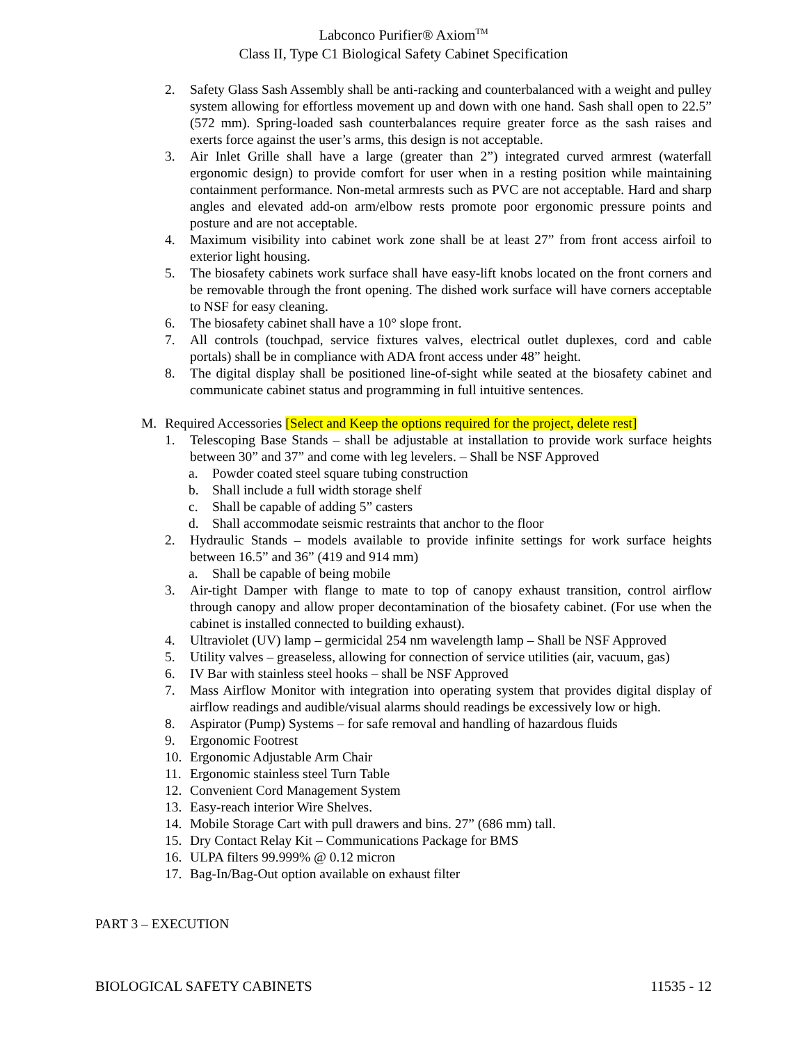Labconco Purifier® Axiom<sup>TM</sup>
Class II, Type C1 Biological Safety Cabinet Specification
2. Safety Glass Sash Assembly shall be anti-racking and counterbalanced with a weight and pulley system allowing for effortless movement up and down with one hand. Sash shall open to 22.5” (572 mm). Spring-loaded sash counterbalances require greater force as the sash raises and exerts force against the user’s arms, this design is not acceptable.
3. Air Inlet Grille shall have a large (greater than 2”) integrated curved armrest (waterfall ergonomic design) to provide comfort for user when in a resting position while maintaining containment performance. Non-metal armrests such as PVC are not acceptable. Hard and sharp angles and elevated add-on arm/elbow rests promote poor ergonomic pressure points and posture and are not acceptable.
4. Maximum visibility into cabinet work zone shall be at least 27” from front access airfoil to exterior light housing.
5. The biosafety cabinets work surface shall have easy-lift knobs located on the front corners and be removable through the front opening. The dished work surface will have corners acceptable to NSF for easy cleaning.
6. The biosafety cabinet shall have a 10° slope front.
7. All controls (touchpad, service fixtures valves, electrical outlet duplexes, cord and cable portals) shall be in compliance with ADA front access under 48” height.
8. The digital display shall be positioned line-of-sight while seated at the biosafety cabinet and communicate cabinet status and programming in full intuitive sentences.
M. Required Accessories [Select and Keep the options required for the project, delete rest]
1. Telescoping Base Stands – shall be adjustable at installation to provide work surface heights between 30” and 37” and come with leg levelers. – Shall be NSF Approved
a. Powder coated steel square tubing construction
b. Shall include a full width storage shelf
c. Shall be capable of adding 5” casters
d. Shall accommodate seismic restraints that anchor to the floor
2. Hydraulic Stands – models available to provide infinite settings for work surface heights between 16.5” and 36” (419 and 914 mm)
a. Shall be capable of being mobile
3. Air-tight Damper with flange to mate to top of canopy exhaust transition, control airflow through canopy and allow proper decontamination of the biosafety cabinet. (For use when the cabinet is installed connected to building exhaust).
4. Ultraviolet (UV) lamp – germicidal 254 nm wavelength lamp – Shall be NSF Approved
5. Utility valves – greaseless, allowing for connection of service utilities (air, vacuum, gas)
6. IV Bar with stainless steel hooks – shall be NSF Approved
7. Mass Airflow Monitor with integration into operating system that provides digital display of airflow readings and audible/visual alarms should readings be excessively low or high.
8. Aspirator (Pump) Systems – for safe removal and handling of hazardous fluids
9. Ergonomic Footrest
10. Ergonomic Adjustable Arm Chair
11. Ergonomic stainless steel Turn Table
12. Convenient Cord Management System
13. Easy-reach interior Wire Shelves.
14. Mobile Storage Cart with pull drawers and bins. 27” (686 mm) tall.
15. Dry Contact Relay Kit – Communications Package for BMS
16. ULPA filters 99.999% @ 0.12 micron
17. Bag-In/Bag-Out option available on exhaust filter
PART 3 – EXECUTION
BIOLOGICAL SAFETY CABINETS 11535 - 12